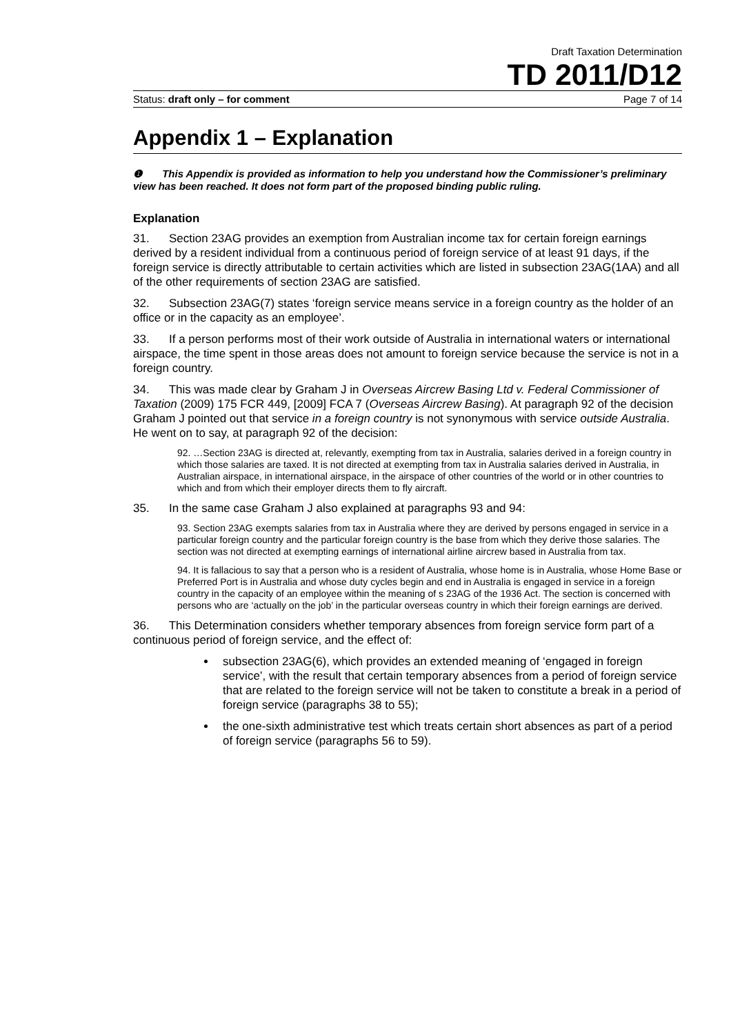Draft Taxation Determination
TD 2011/D12
Status: draft only – for comment Page 7 of 14
Appendix 1 – Explanation
❶ This Appendix is provided as information to help you understand how the Commissioner’s preliminary view has been reached. It does not form part of the proposed binding public ruling.
Explanation
31. Section 23AG provides an exemption from Australian income tax for certain foreign earnings derived by a resident individual from a continuous period of foreign service of at least 91 days, if the foreign service is directly attributable to certain activities which are listed in subsection 23AG(1AA) and all of the other requirements of section 23AG are satisfied.
32. Subsection 23AG(7) states ‘foreign service means service in a foreign country as the holder of an office or in the capacity as an employee’.
33. If a person performs most of their work outside of Australia in international waters or international airspace, the time spent in those areas does not amount to foreign service because the service is not in a foreign country.
34. This was made clear by Graham J in Overseas Aircrew Basing Ltd v. Federal Commissioner of Taxation (2009) 175 FCR 449, [2009] FCA 7 (Overseas Aircrew Basing). At paragraph 92 of the decision Graham J pointed out that service in a foreign country is not synonymous with service outside Australia. He went on to say, at paragraph 92 of the decision:
92. …Section 23AG is directed at, relevantly, exempting from tax in Australia, salaries derived in a foreign country in which those salaries are taxed. It is not directed at exempting from tax in Australia salaries derived in Australia, in Australian airspace, in international airspace, in the airspace of other countries of the world or in other countries to which and from which their employer directs them to fly aircraft.
35. In the same case Graham J also explained at paragraphs 93 and 94:
93. Section 23AG exempts salaries from tax in Australia where they are derived by persons engaged in service in a particular foreign country and the particular foreign country is the base from which they derive those salaries. The section was not directed at exempting earnings of international airline aircrew based in Australia from tax.
94. It is fallacious to say that a person who is a resident of Australia, whose home is in Australia, whose Home Base or Preferred Port is in Australia and whose duty cycles begin and end in Australia is engaged in service in a foreign country in the capacity of an employee within the meaning of s 23AG of the 1936 Act. The section is concerned with persons who are ‘actually on the job’ in the particular overseas country in which their foreign earnings are derived.
36. This Determination considers whether temporary absences from foreign service form part of a continuous period of foreign service, and the effect of:
subsection 23AG(6), which provides an extended meaning of ‘engaged in foreign service’, with the result that certain temporary absences from a period of foreign service that are related to the foreign service will not be taken to constitute a break in a period of foreign service (paragraphs 38 to 55);
the one-sixth administrative test which treats certain short absences as part of a period of foreign service (paragraphs 56 to 59).